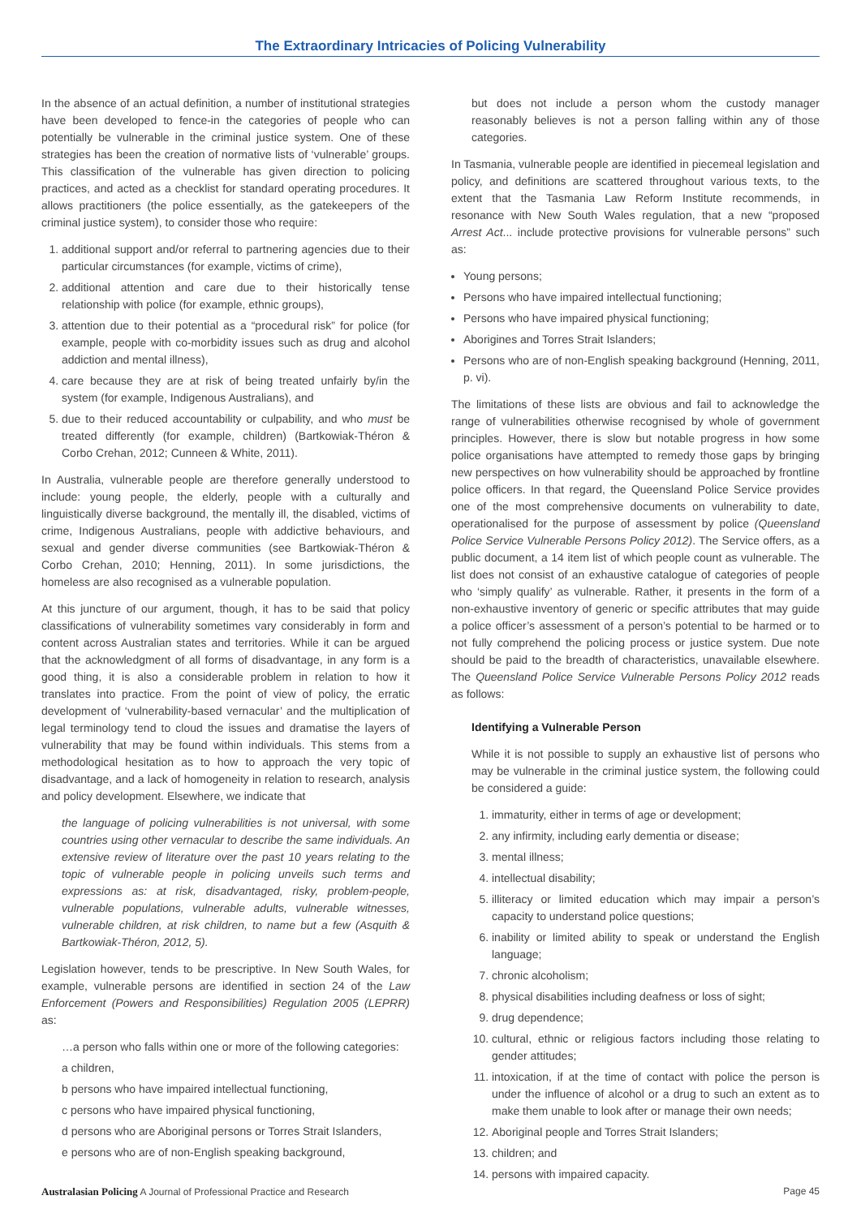The Extraordinary Intricacies of Policing Vulnerability
In the absence of an actual definition, a number of institutional strategies have been developed to fence-in the categories of people who can potentially be vulnerable in the criminal justice system. One of these strategies has been the creation of normative lists of ‘vulnerable’ groups. This classification of the vulnerable has given direction to policing practices, and acted as a checklist for standard operating procedures. It allows practitioners (the police essentially, as the gatekeepers of the criminal justice system), to consider those who require:
1. additional support and/or referral to partnering agencies due to their particular circumstances (for example, victims of crime),
2. additional attention and care due to their historically tense relationship with police (for example, ethnic groups),
3. attention due to their potential as a “procedural risk” for police (for example, people with co-morbidity issues such as drug and alcohol addiction and mental illness),
4. care because they are at risk of being treated unfairly by/in the system (for example, Indigenous Australians), and
5. due to their reduced accountability or culpability, and who must be treated differently (for example, children) (Bartkowiak-Théron & Corbo Crehan, 2012; Cunneen & White, 2011).
In Australia, vulnerable people are therefore generally understood to include: young people, the elderly, people with a culturally and linguistically diverse background, the mentally ill, the disabled, victims of crime, Indigenous Australians, people with addictive behaviours, and sexual and gender diverse communities (see Bartkowiak-Théron & Corbo Crehan, 2010; Henning, 2011). In some jurisdictions, the homeless are also recognised as a vulnerable population.
At this juncture of our argument, though, it has to be said that policy classifications of vulnerability sometimes vary considerably in form and content across Australian states and territories. While it can be argued that the acknowledgment of all forms of disadvantage, in any form is a good thing, it is also a considerable problem in relation to how it translates into practice. From the point of view of policy, the erratic development of ‘vulnerability-based vernacular’ and the multiplication of legal terminology tend to cloud the issues and dramatise the layers of vulnerability that may be found within individuals. This stems from a methodological hesitation as to how to approach the very topic of disadvantage, and a lack of homogeneity in relation to research, analysis and policy development. Elsewhere, we indicate that
the language of policing vulnerabilities is not universal, with some countries using other vernacular to describe the same individuals. An extensive review of literature over the past 10 years relating to the topic of vulnerable people in policing unveils such terms and expressions as: at risk, disadvantaged, risky, problem-people, vulnerable populations, vulnerable adults, vulnerable witnesses, vulnerable children, at risk children, to name but a few (Asquith & Bartkowiak-Théron, 2012, 5).
Legislation however, tends to be prescriptive. In New South Wales, for example, vulnerable persons are identified in section 24 of the Law Enforcement (Powers and Responsibilities) Regulation 2005 (LEPRR) as:
…a person who falls within one or more of the following categories:
a children,
b persons who have impaired intellectual functioning,
c persons who have impaired physical functioning,
d persons who are Aboriginal persons or Torres Strait Islanders,
e persons who are of non-English speaking background,
but does not include a person whom the custody manager reasonably believes is not a person falling within any of those categories.
In Tasmania, vulnerable people are identified in piecemeal legislation and policy, and definitions are scattered throughout various texts, to the extent that the Tasmania Law Reform Institute recommends, in resonance with New South Wales regulation, that a new “proposed Arrest Act... include protective provisions for vulnerable persons” such as:
Young persons;
Persons who have impaired intellectual functioning;
Persons who have impaired physical functioning;
Aborigines and Torres Strait Islanders;
Persons who are of non-English speaking background (Henning, 2011, p. vi).
The limitations of these lists are obvious and fail to acknowledge the range of vulnerabilities otherwise recognised by whole of government principles. However, there is slow but notable progress in how some police organisations have attempted to remedy those gaps by bringing new perspectives on how vulnerability should be approached by frontline police officers. In that regard, the Queensland Police Service provides one of the most comprehensive documents on vulnerability to date, operationalised for the purpose of assessment by police (Queensland Police Service Vulnerable Persons Policy 2012). The Service offers, as a public document, a 14 item list of which people count as vulnerable. The list does not consist of an exhaustive catalogue of categories of people who ‘simply qualify’ as vulnerable. Rather, it presents in the form of a non-exhaustive inventory of generic or specific attributes that may guide a police officer’s assessment of a person’s potential to be harmed or to not fully comprehend the policing process or justice system. Due note should be paid to the breadth of characteristics, unavailable elsewhere. The Queensland Police Service Vulnerable Persons Policy 2012 reads as follows:
Identifying a Vulnerable Person
While it is not possible to supply an exhaustive list of persons who may be vulnerable in the criminal justice system, the following could be considered a guide:
1. immaturity, either in terms of age or development;
2. any infirmity, including early dementia or disease;
3. mental illness;
4. intellectual disability;
5. illiteracy or limited education which may impair a person’s capacity to understand police questions;
6. inability or limited ability to speak or understand the English language;
7. chronic alcoholism;
8. physical disabilities including deafness or loss of sight;
9. drug dependence;
10. cultural, ethnic or religious factors including those relating to gender attitudes;
11. intoxication, if at the time of contact with police the person is under the influence of alcohol or a drug to such an extent as to make them unable to look after or manage their own needs;
12. Aboriginal people and Torres Strait Islanders;
13. children; and
14. persons with impaired capacity.
Australasian Policing A Journal of Professional Practice and Research Page 45